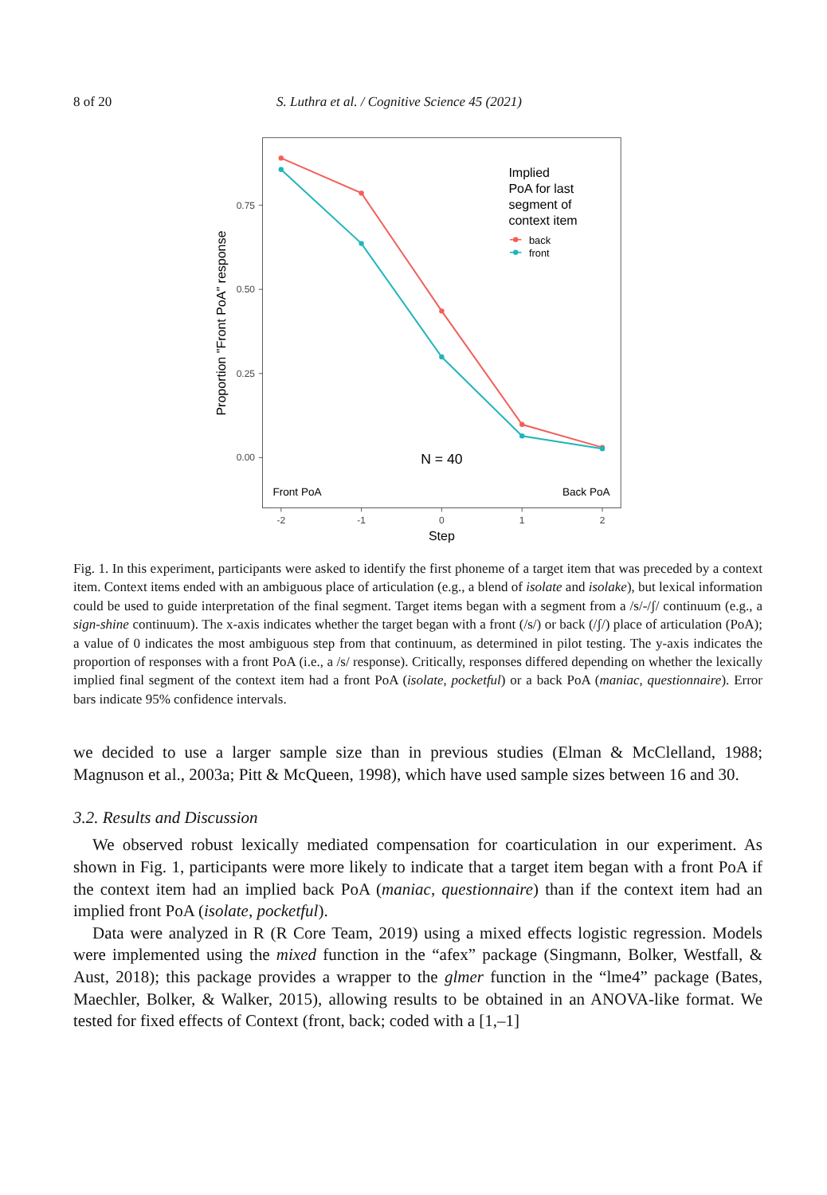8 of 20 S. Luthra et al. / Cognitive Science 45 (2021)
0.75
0.50
0.25
0.00
-2
-1
0
1
2
Step
Proportion "Front PoA" response
Implied
PoA for last
segment of
context item
back
front
N = 40
Front PoA
Back PoA
Fig. 1. In this experiment, participants were asked to identify the first phoneme of a target item that was preceded by a context item. Context items ended with an ambiguous place of articulation (e.g., a blend of isolate and isolake), but lexical information could be used to guide interpretation of the final segment. Target items began with a segment from a /s/-/ʃ/ continuum (e.g., a sign-shine continuum). The x-axis indicates whether the target began with a front (/s/) or back (/ʃ/) place of articulation (PoA); a value of 0 indicates the most ambiguous step from that continuum, as determined in pilot testing. The y-axis indicates the proportion of responses with a front PoA (i.e., a /s/ response). Critically, responses differed depending on whether the lexically implied final segment of the context item had a front PoA (isolate, pocketful) or a back PoA (maniac, questionnaire). Error bars indicate 95% confidence intervals.
we decided to use a larger sample size than in previous studies (Elman & McClelland, 1988; Magnuson et al., 2003a; Pitt & McQueen, 1998), which have used sample sizes between 16 and 30.
3.2. Results and Discussion
We observed robust lexically mediated compensation for coarticulation in our experiment. As shown in Fig. 1, participants were more likely to indicate that a target item began with a front PoA if the context item had an implied back PoA (maniac, questionnaire) than if the context item had an implied front PoA (isolate, pocketful).
Data were analyzed in R (R Core Team, 2019) using a mixed effects logistic regression. Models were implemented using the mixed function in the “afex” package (Singmann, Bolker, Westfall, & Aust, 2018); this package provides a wrapper to the glmer function in the “lme4” package (Bates, Maechler, Bolker, & Walker, 2015), allowing results to be obtained in an ANOVA-like format. We tested for fixed effects of Context (front, back; coded with a [1,–1]